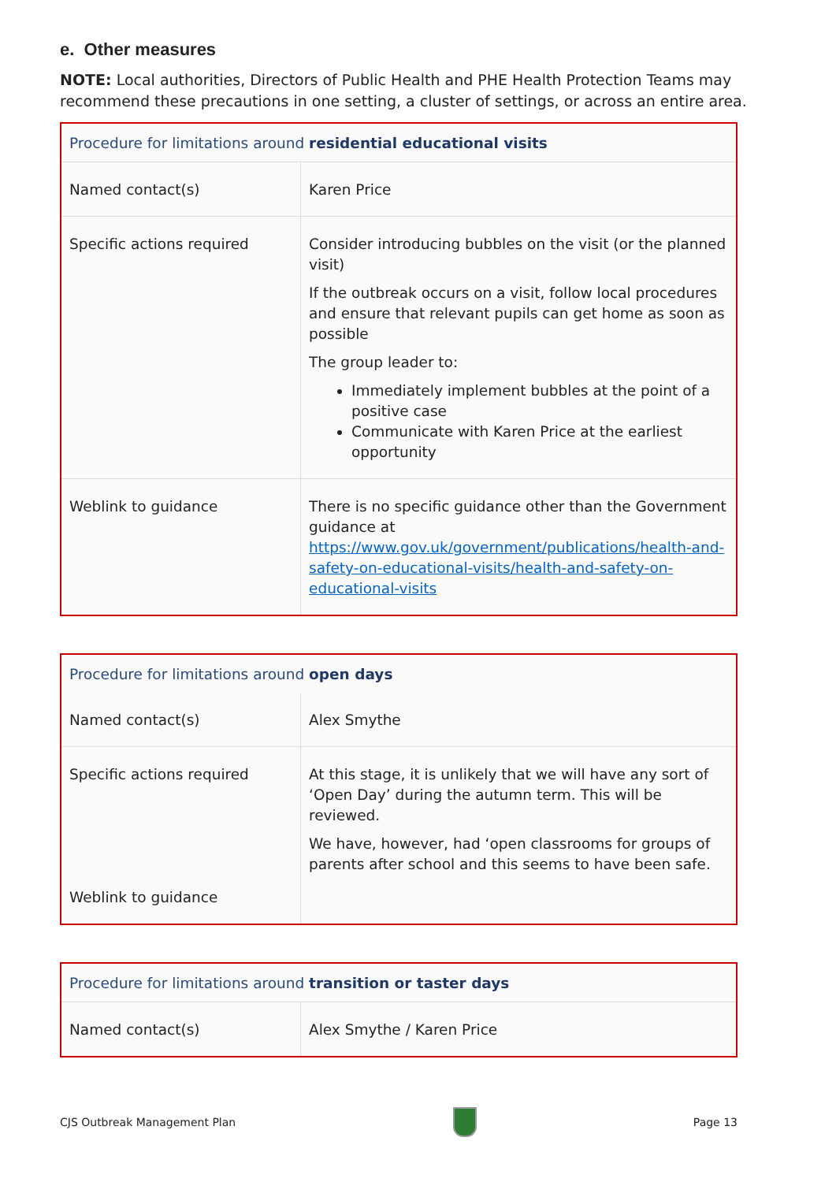e. Other measures
NOTE: Local authorities, Directors of Public Health and PHE Health Protection Teams may recommend these precautions in one setting, a cluster of settings, or across an entire area.
| Procedure for limitations around residential educational visits | |
| Named contact(s) | Karen Price |
| Specific actions required | Consider introducing bubbles on the visit (or the planned visit) If the outbreak occurs on a visit, follow local procedures and ensure that relevant pupils can get home as soon as possible The group leader to: Immediately implement bubbles at the point of a positive case Communicate with Karen Price at the earliest opportunity |
| Weblink to guidance | There is no specific guidance other than the Government guidance at https://www.gov.uk/government/publications/health-and-safety-on-educational-visits/health-and-safety-on-educational-visits |
| Procedure for limitations around open days | |
| Named contact(s) | Alex Smythe |
| Specific actions required Weblink to guidance | At this stage, it is unlikely that we will have any sort of ‘Open Day’ during the autumn term. This will be reviewed. We have, however, had ‘open classrooms for groups of parents after school and this seems to have been safe. |
| Procedure for limitations around transition or taster days | |
| Named contact(s) | Alex Smythe / Karen Price |
CJS Outbreak Management Plan Page 13